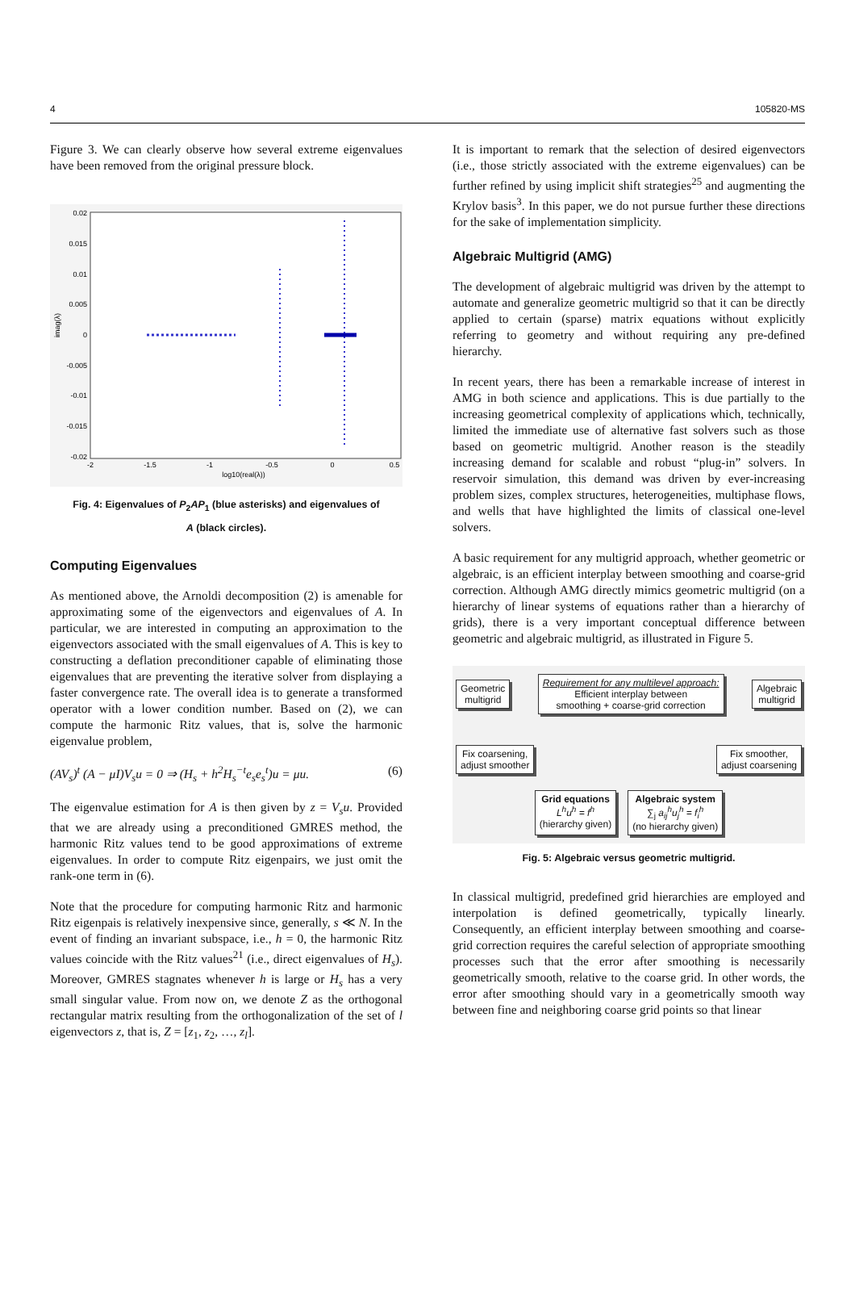4 105820-MS
Figure 3. We can clearly observe how several extreme eigenvalues have been removed from the original pressure block.
0.02
0.015
0.01
0.005
0
-0.005
-0.01
-0.015
-0.02
-2
-1.5
-1
-0.5
0
0.5
log10(real(λ))
imag(λ)
Fig. 4: Eigenvalues of P<sub>2</sub>AP<sub>1</sub> (blue asterisks) and eigenvalues of
A (black circles).
Computing Eigenvalues
As mentioned above, the Arnoldi decomposition (2) is amenable for approximating some of the eigenvectors and eigenvalues of A. In particular, we are interested in computing an approximation to the eigenvectors associated with the small eigenvalues of A. This is key to constructing a deflation preconditioner capable of eliminating those eigenvalues that are preventing the iterative solver from displaying a faster convergence rate. The overall idea is to generate a transformed operator with a lower condition number. Based on (2), we can compute the harmonic Ritz values, that is, solve the harmonic eigenvalue problem,
(AV<sub>s</sub>)<sup>t</sup> (A − μI)V<sub>s</sub>u = 0 ⇒ (H<sub>s</sub> + h<sup>2</sup>H<sub>s</sub><sup>−t</sup>e<sub>s</sub>e<sub>s</sub><sup>t</sup>)u = μu. (6)
The eigenvalue estimation for A is then given by z = V<sub>s</sub>u. Provided that we are already using a preconditioned GMRES method, the harmonic Ritz values tend to be good approximations of extreme eigenvalues. In order to compute Ritz eigenpairs, we just omit the rank-one term in (6).
Note that the procedure for computing harmonic Ritz and harmonic Ritz eigenpais is relatively inexpensive since, generally, s ≪ N. In the event of finding an invariant subspace, i.e., h = 0, the harmonic Ritz values coincide with the Ritz values<sup>21</sup> (i.e., direct eigenvalues of H<sub>s</sub>). Moreover, GMRES stagnates whenever h is large or H<sub>s</sub> has a very small singular value. From now on, we denote Z as the orthogonal rectangular matrix resulting from the orthogonalization of the set of l eigenvectors z, that is, Z = [z<sub>1</sub>, z<sub>2</sub>, …, z<sub>l</sub>].
It is important to remark that the selection of desired eigenvectors (i.e., those strictly associated with the extreme eigenvalues) can be further refined by using implicit shift strategies<sup>25</sup> and augmenting the Krylov basis<sup>3</sup>. In this paper, we do not pursue further these directions for the sake of implementation simplicity.
Algebraic Multigrid (AMG)
The development of algebraic multigrid was driven by the attempt to automate and generalize geometric multigrid so that it can be directly applied to certain (sparse) matrix equations without explicitly referring to geometry and without requiring any pre-defined hierarchy.
In recent years, there has been a remarkable increase of interest in AMG in both science and applications. This is due partially to the increasing geometrical complexity of applications which, technically, limited the immediate use of alternative fast solvers such as those based on geometric multigrid. Another reason is the steadily increasing demand for scalable and robust “plug-in” solvers. In reservoir simulation, this demand was driven by ever-increasing problem sizes, complex structures, heterogeneities, multiphase flows, and wells that have highlighted the limits of classical one-level solvers.
A basic requirement for any multigrid approach, whether geometric or algebraic, is an efficient interplay between smoothing and coarse-grid correction. Although AMG directly mimics geometric multigrid (on a hierarchy of linear systems of equations rather than a hierarchy of grids), there is a very important conceptual difference between geometric and algebraic multigrid, as illustrated in Figure 5.
Geometric
multigrid
Requirement for any multilevel approach:
Efficient interplay between
smoothing + coarse-grid correction
Algebraic
multigrid
Fix coarsening,
adjust smoother
Fix smoother,
adjust coarsening
Grid equations
L<sup>h</sup>u<sup>h</sup> = f<sup>h</sup>
(hierarchy given)
Algebraic system
∑<sub>j</sub> a<sub>ij</sub><sup>h</sup>u<sub>j</sub><sup>h</sup> = f<sub>i</sub><sup>h</sup>
(no hierarchy given)
Fig. 5: Algebraic versus geometric multigrid.
In classical multigrid, predefined grid hierarchies are employed and interpolation is defined geometrically, typically linearly. Consequently, an efficient interplay between smoothing and coarse-grid correction requires the careful selection of appropriate smoothing processes such that the error after smoothing is necessarily geometrically smooth, relative to the coarse grid. In other words, the error after smoothing should vary in a geometrically smooth way between fine and neighboring coarse grid points so that linear